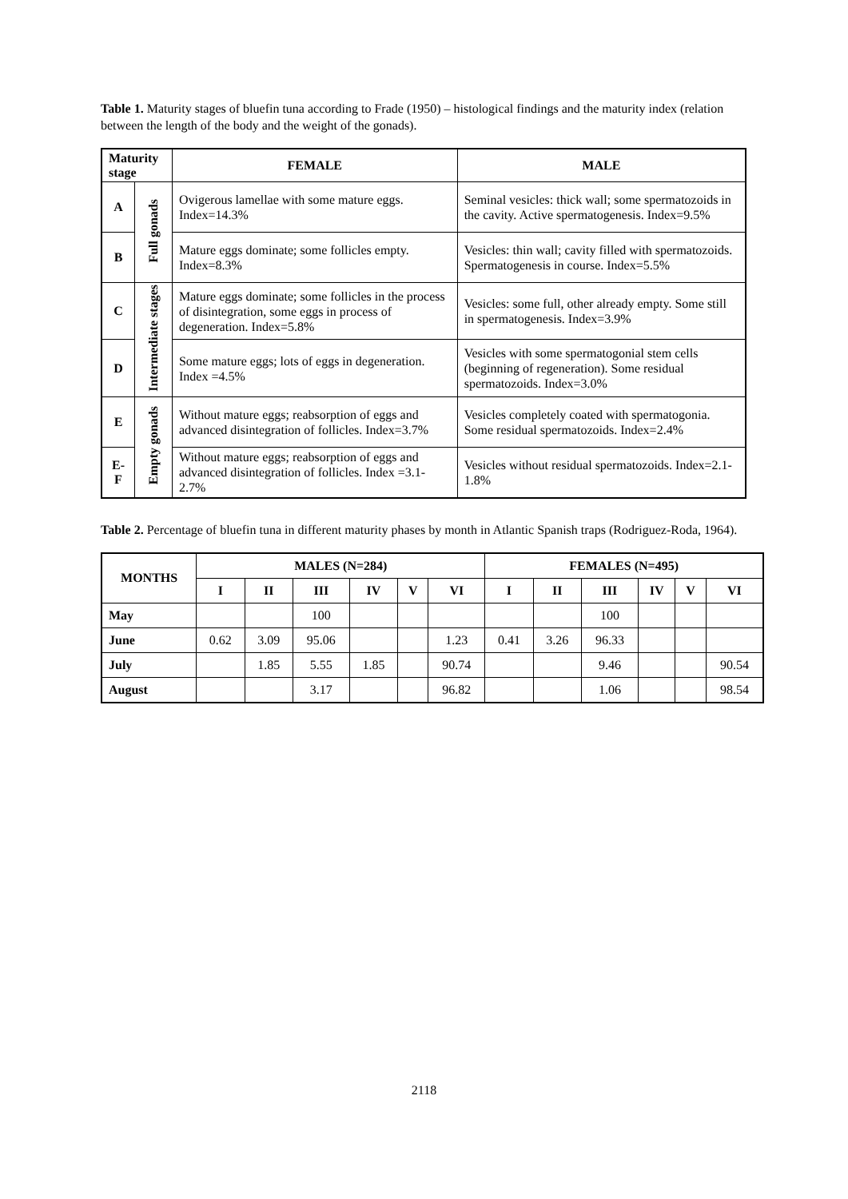Table 1. Maturity stages of bluefin tuna according to Frade (1950) – histological findings and the maturity index (relation between the length of the body and the weight of the gonads).
| Maturity stage | | FEMALE | MALE |
| --- | --- | --- | --- |
| A | Full gonads | Ovigerous lamellae with some mature eggs. Index=14.3% | Seminal vesicles: thick wall; some spermatozoids in the cavity. Active spermatogenesis. Index=9.5% |
| B | | Mature eggs dominate; some follicles empty. Index=8.3% | Vesicles: thin wall; cavity filled with spermatozoids. Spermatogenesis in course. Index=5.5% |
| C | Intermediate stages | Mature eggs dominate; some follicles in the process of disintegration, some eggs in process of degeneration. Index=5.8% | Vesicles: some full, other already empty. Some still in spermatogenesis. Index=3.9% |
| D | | Some mature eggs; lots of eggs in degeneration. Index =4.5% | Vesicles with some spermatogonial stem cells (beginning of regeneration). Some residual spermatozoids. Index=3.0% |
| E | Empty gonads | Without mature eggs; reabsorption of eggs and advanced disintegration of follicles. Index=3.7% | Vesicles completely coated with spermatogonia. Some residual spermatozoids. Index=2.4% |
| E-F | | Without mature eggs; reabsorption of eggs and advanced disintegration of follicles. Index =3.1-2.7% | Vesicles without residual spermatozoids. Index=2.1-1.8% |
Table 2. Percentage of bluefin tuna in different maturity phases by month in Atlantic Spanish traps (Rodriguez-Roda, 1964).
| MONTHS | MALES (N=284) | | | | | | FEMALES (N=495) | | | | | |
| --- | --- | --- | --- | --- | --- | --- | --- | --- | --- | --- | --- | --- |
| | I | II | III | IV | V | VI | I | II | III | IV | V | VI |
| May | | | 100 | | | | | | 100 | | | |
| June | 0.62 | 3.09 | 95.06 | | | 1.23 | 0.41 | 3.26 | 96.33 | | | |
| July | | 1.85 | 5.55 | 1.85 | | 90.74 | | | 9.46 | | | 90.54 |
| August | | | 3.17 | | | 96.82 | | | 1.06 | | | 98.54 |
2118